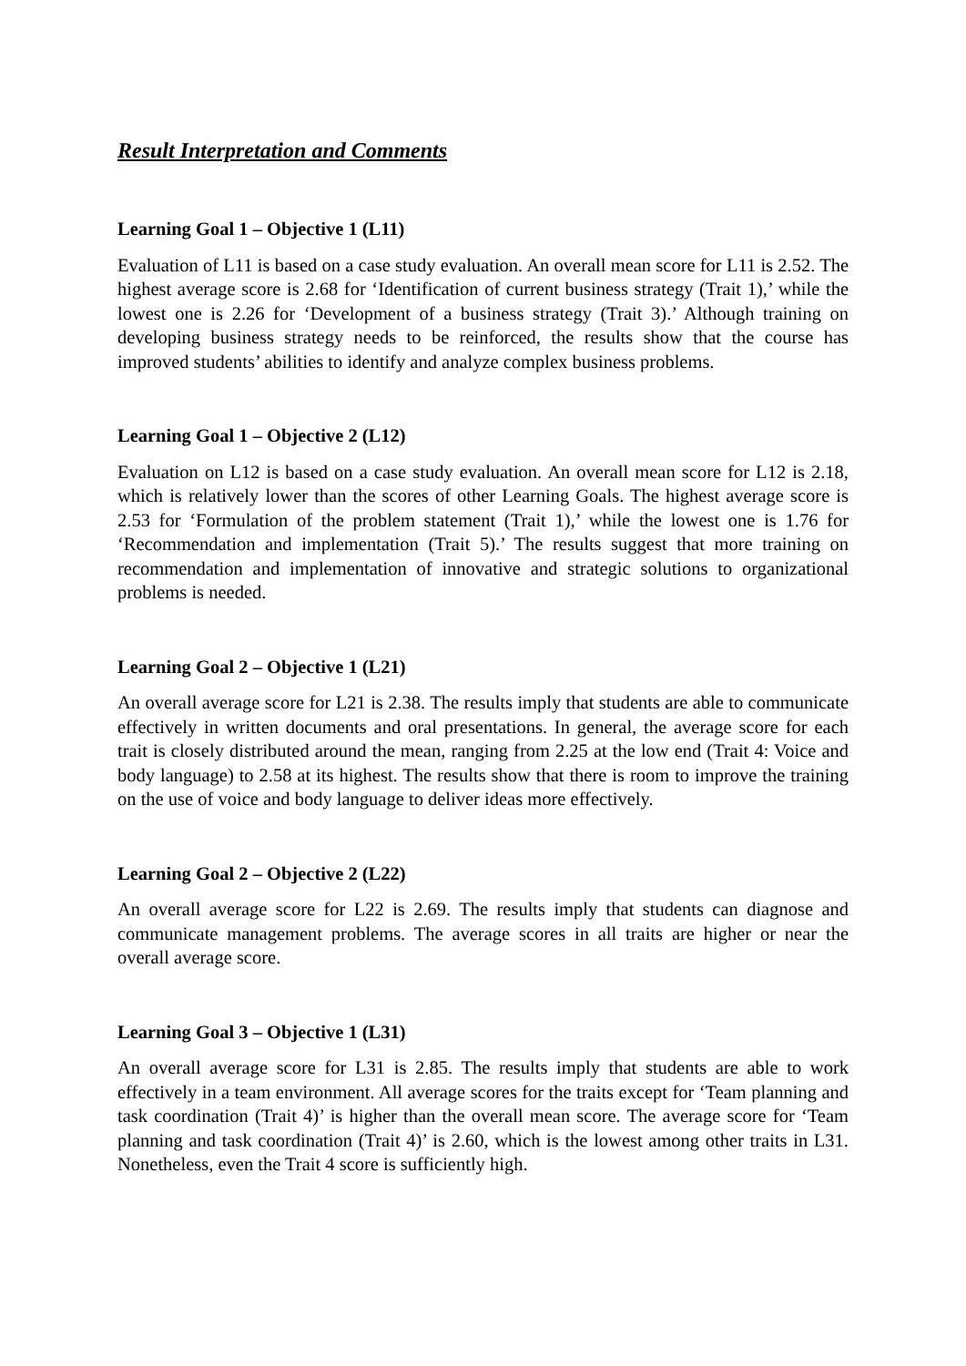Result Interpretation and Comments
Learning Goal 1 – Objective 1 (L11)
Evaluation of L11 is based on a case study evaluation. An overall mean score for L11 is 2.52. The highest average score is 2.68 for ‘Identification of current business strategy (Trait 1),’ while the lowest one is 2.26 for ‘Development of a business strategy (Trait 3).’ Although training on developing business strategy needs to be reinforced, the results show that the course has improved students’ abilities to identify and analyze complex business problems.
Learning Goal 1 – Objective 2 (L12)
Evaluation on L12 is based on a case study evaluation. An overall mean score for L12 is 2.18, which is relatively lower than the scores of other Learning Goals. The highest average score is 2.53 for ‘Formulation of the problem statement (Trait 1),’ while the lowest one is 1.76 for ‘Recommendation and implementation (Trait 5).’ The results suggest that more training on recommendation and implementation of innovative and strategic solutions to organizational problems is needed.
Learning Goal 2 – Objective 1 (L21)
An overall average score for L21 is 2.38. The results imply that students are able to communicate effectively in written documents and oral presentations. In general, the average score for each trait is closely distributed around the mean, ranging from 2.25 at the low end (Trait 4: Voice and body language) to 2.58 at its highest. The results show that there is room to improve the training on the use of voice and body language to deliver ideas more effectively.
Learning Goal 2 – Objective 2 (L22)
An overall average score for L22 is 2.69. The results imply that students can diagnose and communicate management problems. The average scores in all traits are higher or near the overall average score.
Learning Goal 3 – Objective 1 (L31)
An overall average score for L31 is 2.85. The results imply that students are able to work effectively in a team environment. All average scores for the traits except for ‘Team planning and task coordination (Trait 4)’ is higher than the overall mean score. The average score for ‘Team planning and task coordination (Trait 4)’ is 2.60, which is the lowest among other traits in L31. Nonetheless, even the Trait 4 score is sufficiently high.